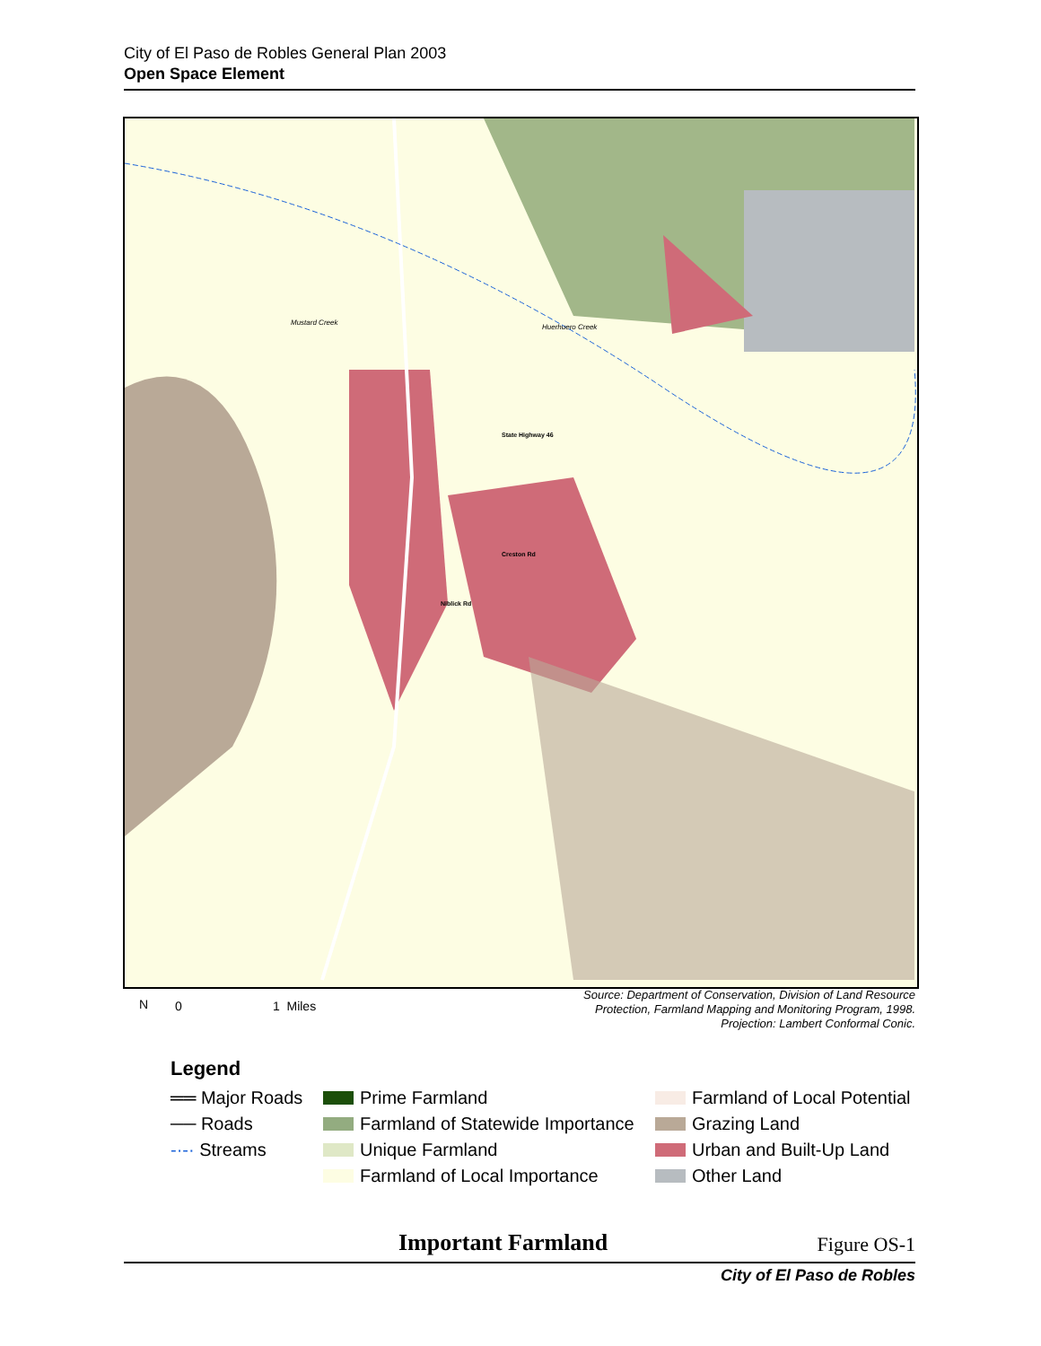City of El Paso de Robles General Plan 2003
Open Space Element
Mustard Creek
Huerhuero Creek
State Highway 46
Creston Rd
Niblick Rd
Source: Department of Conservation, Division of Land Resource
Protection, Farmland Mapping and Monitoring Program, 1998.
Projection: Lambert Conformal Conic.
N 0 1 Miles
Legend
══ Major Roads
Prime Farmland
Farmland of Local Potential
── Roads
Farmland of Statewide Importance
Grazing Land
-·-· Streams
Unique Farmland
Urban and Built-Up Land
Farmland of Local Importance
Other Land
Important Farmland Figure OS-1
City of El Paso de Robles